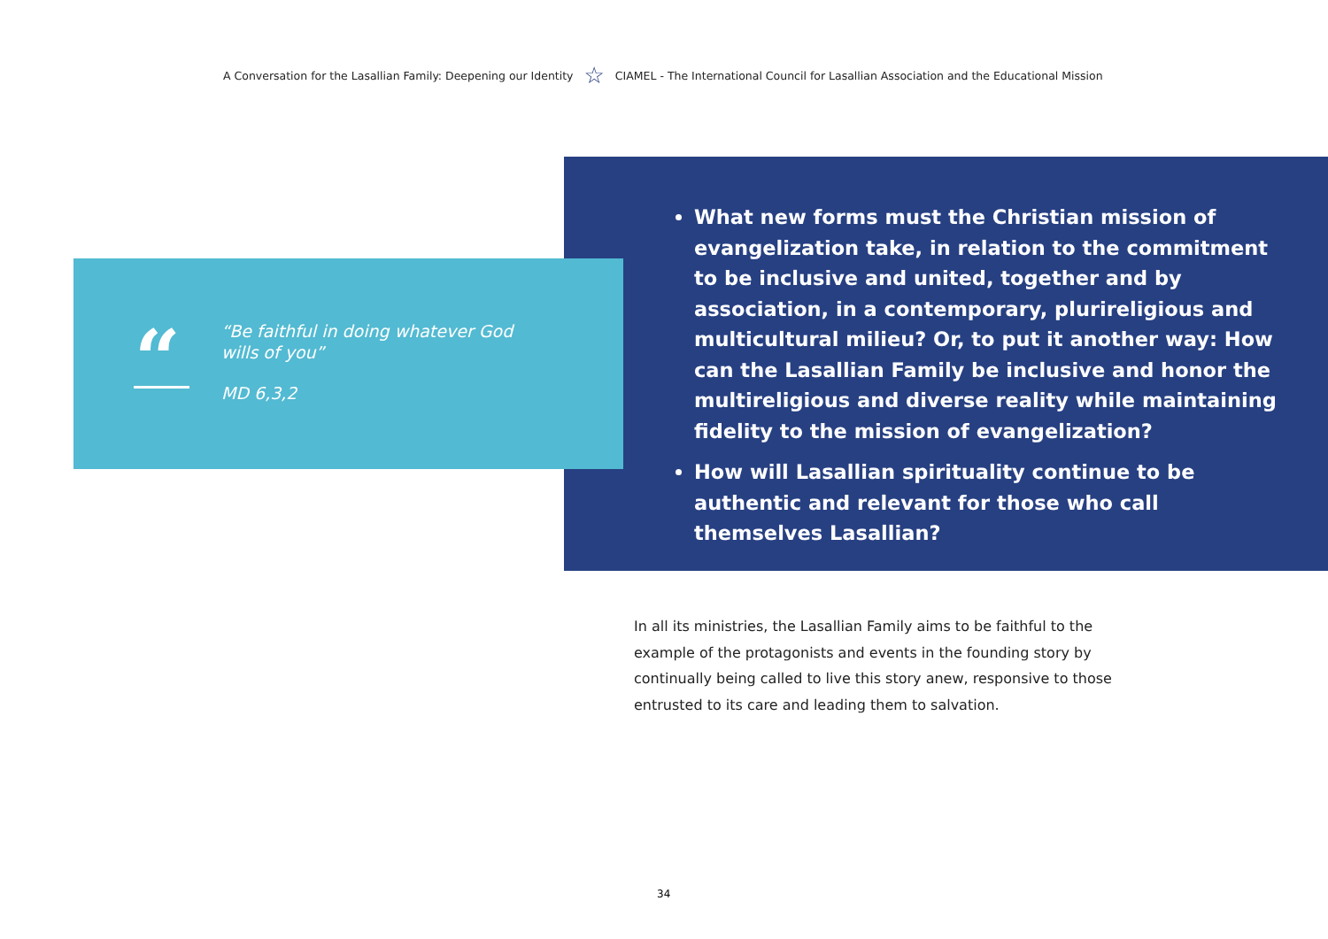A Conversation for the Lasallian Family: Deepening our Identity ☆ CIAMEL - The International Council for Lasallian Association and the Educational Mission
“
“Be faithful in doing whatever God
wills of you”
MD 6,3,2
What new forms must the Christian mission of evangelization take, in relation to the commitment to be inclusive and united, together and by association, in a contemporary, plurireligious and multicultural milieu? Or, to put it another way: How can the Lasallian Family be inclusive and honor the multireligious and diverse reality while maintaining fidelity to the mission of evangelization?
How will Lasallian spirituality continue to be authentic and relevant for those who call themselves Lasallian?
In all its ministries, the Lasallian Family aims to be faithful to the example of the protagonists and events in the founding story by continually being called to live this story anew, responsive to those entrusted to its care and leading them to salvation.
34